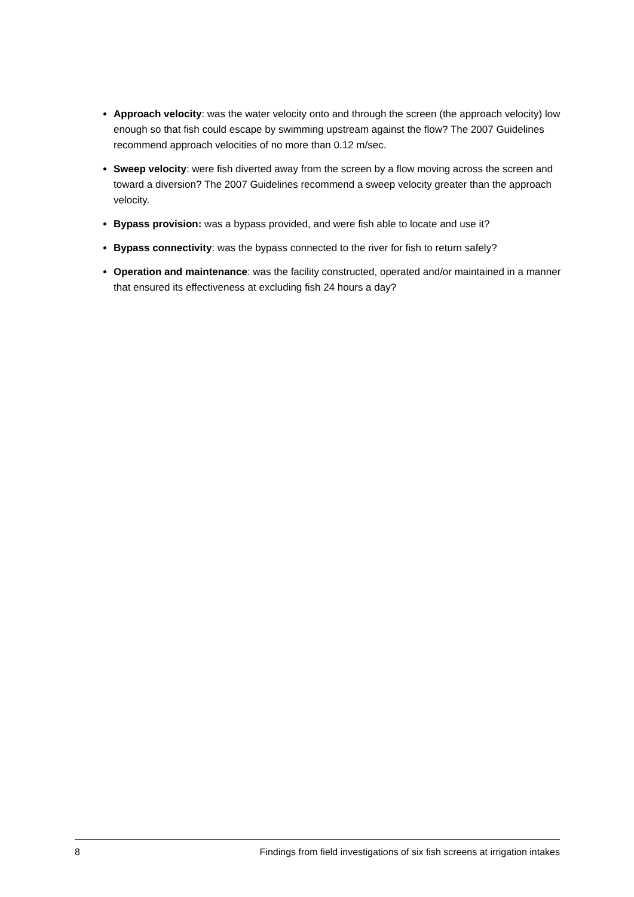Approach velocity: was the water velocity onto and through the screen (the approach velocity) low enough so that fish could escape by swimming upstream against the flow? The 2007 Guidelines recommend approach velocities of no more than 0.12 m/sec.
Sweep velocity: were fish diverted away from the screen by a flow moving across the screen and toward a diversion? The 2007 Guidelines recommend a sweep velocity greater than the approach velocity.
Bypass provision: was a bypass provided, and were fish able to locate and use it?
Bypass connectivity: was the bypass connected to the river for fish to return safely?
Operation and maintenance: was the facility constructed, operated and/or maintained in a manner that ensured its effectiveness at excluding fish 24 hours a day?
8 Findings from field investigations of six fish screens at irrigation intakes